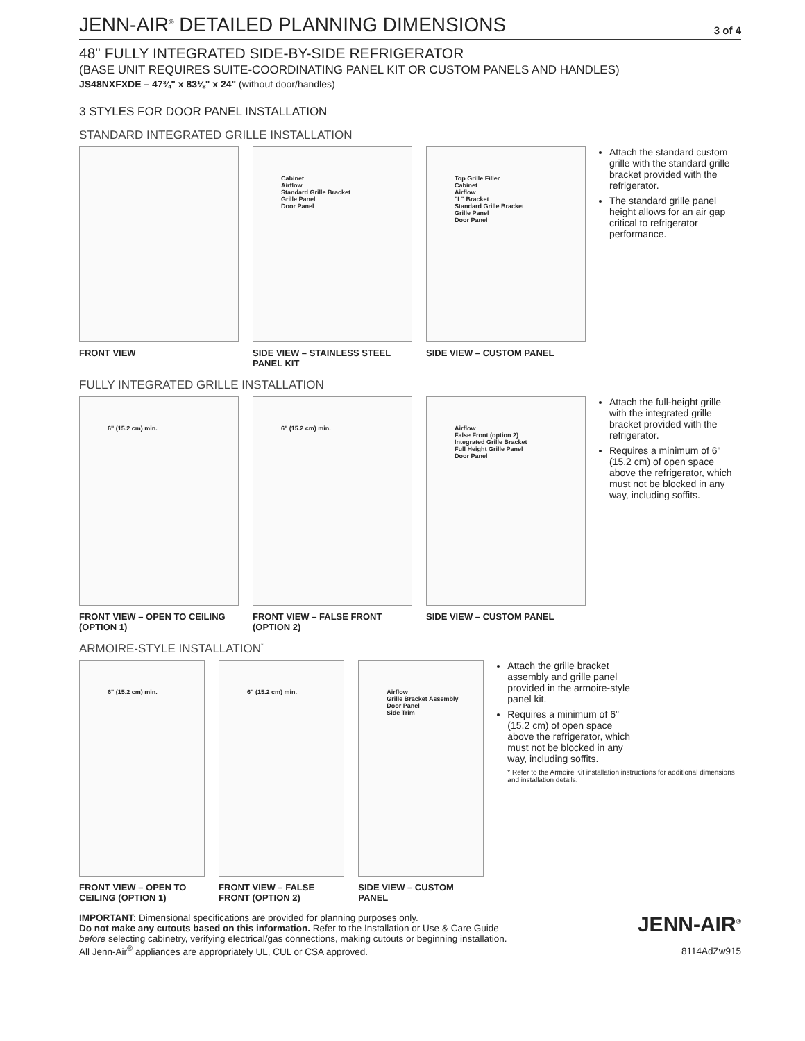JENN-AIR<sup>®</sup> DETAILED PLANNING DIMENSIONS
3 of 4
48" FULLY INTEGRATED SIDE-BY-SIDE REFRIGERATOR
(BASE UNIT REQUIRES SUITE-COORDINATING PANEL KIT OR CUSTOM PANELS AND HANDLES)
JS48NXFXDE – 47¾" x 83⅛" x 24" (without door/handles)
3 STYLES FOR DOOR PANEL INSTALLATION
STANDARD INTEGRATED GRILLE INSTALLATION
FRONT VIEW
Cabinet
Airflow
Standard Grille Bracket
Grille Panel
Door Panel
SIDE VIEW – STAINLESS STEEL PANEL KIT
Top Grille Filler
Cabinet
Airflow
"L" Bracket
Standard Grille Bracket
Grille Panel
Door Panel
SIDE VIEW – CUSTOM PANEL
Attach the standard custom grille with the standard grille bracket provided with the refrigerator.
The standard grille panel height allows for an air gap critical to refrigerator performance.
FULLY INTEGRATED GRILLE INSTALLATION
6" (15.2 cm) min.
FRONT VIEW – OPEN TO CEILING (OPTION 1)
6" (15.2 cm) min.
FRONT VIEW – FALSE FRONT (OPTION 2)
Airflow
False Front (option 2)
Integrated Grille Bracket
Full Height Grille Panel
Door Panel
SIDE VIEW – CUSTOM PANEL
Attach the full-height grille with the integrated grille bracket provided with the refrigerator.
Requires a minimum of 6" (15.2 cm) of open space above the refrigerator, which must not be blocked in any way, including soffits.
ARMOIRE-STYLE INSTALLATION<sup>*</sup>
6" (15.2 cm) min.
FRONT VIEW – OPEN TO CEILING (OPTION 1)
6" (15.2 cm) min.
FRONT VIEW – FALSE FRONT (OPTION 2)
Airflow
Grille Bracket Assembly
Door Panel
Side Trim
SIDE VIEW – CUSTOM PANEL
Attach the grille bracket assembly and grille panel provided in the armoire-style panel kit.
Requires a minimum of 6" (15.2 cm) of open space above the refrigerator, which must not be blocked in any way, including soffits.
* Refer to the Armoire Kit installation instructions for additional dimensions and installation details.
IMPORTANT: Dimensional specifications are provided for planning purposes only.
Do not make any cutouts based on this information. Refer to the Installation or Use & Care Guide
before selecting cabinetry, verifying electrical/gas connections, making cutouts or beginning installation.
All Jenn-Air<sup>®</sup> appliances are appropriately UL, CUL or CSA approved.
JENN-AIR<sup>®</sup>
8114AdZw915